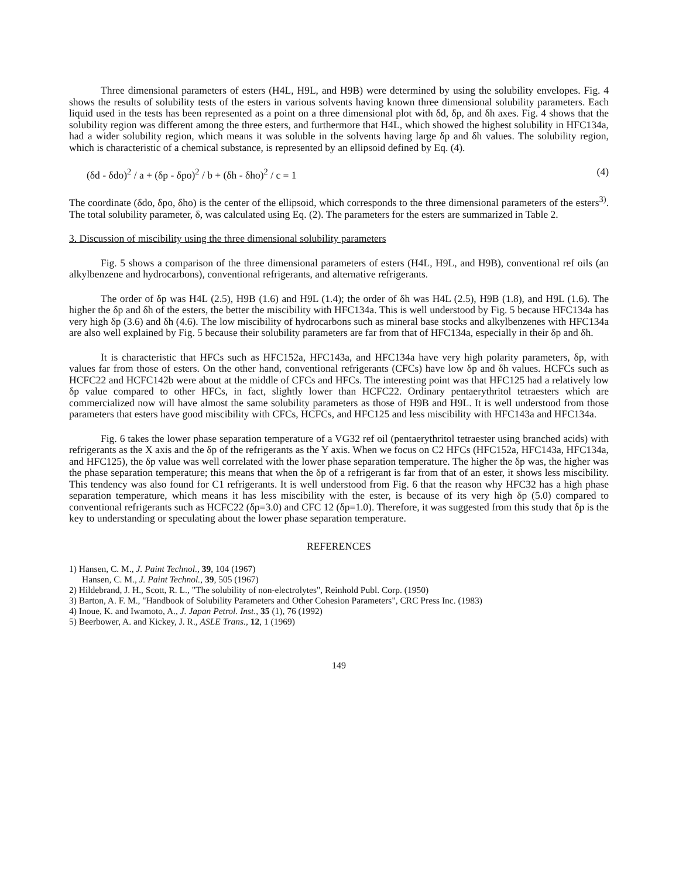Three dimensional parameters of esters (H4L, H9L, and H9B) were determined by using the solubility envelopes. Fig. 4 shows the results of solubility tests of the esters in various solvents having known three dimensional solubility parameters. Each liquid used in the tests has been represented as a point on a three dimensional plot with δd, δp, and δh axes. Fig. 4 shows that the solubility region was different among the three esters, and furthermore that H4L, which showed the highest solubility in HFC134a, had a wider solubility region, which means it was soluble in the solvents having large δp and δh values. The solubility region, which is characteristic of a chemical substance, is represented by an ellipsoid defined by Eq. (4).
(δd - δdo)<sup>2</sup> / a + (δp - δpo)<sup>2</sup> / b + (δh - δho)<sup>2</sup> / c = 1 (4)
The coordinate (δdo, δpo, δho) is the center of the ellipsoid, which corresponds to the three dimensional parameters of the esters<sup>3)</sup>. The total solubility parameter, δ, was calculated using Eq. (2). The parameters for the esters are summarized in Table 2.
3. Discussion of miscibility using the three dimensional solubility parameters
Fig. 5 shows a comparison of the three dimensional parameters of esters (H4L, H9L, and H9B), conventional ref oils (an alkylbenzene and hydrocarbons), conventional refrigerants, and alternative refrigerants.
The order of δp was H4L (2.5), H9B (1.6) and H9L (1.4); the order of δh was H4L (2.5), H9B (1.8), and H9L (1.6). The higher the δp and δh of the esters, the better the miscibility with HFC134a. This is well understood by Fig. 5 because HFC134a has very high δp (3.6) and δh (4.6). The low miscibility of hydrocarbons such as mineral base stocks and alkylbenzenes with HFC134a are also well explained by Fig. 5 because their solubility parameters are far from that of HFC134a, especially in their δp and δh.
It is characteristic that HFCs such as HFC152a, HFC143a, and HFC134a have very high polarity parameters, δp, with values far from those of esters. On the other hand, conventional refrigerants (CFCs) have low δp and δh values. HCFCs such as HCFC22 and HCFC142b were about at the middle of CFCs and HFCs. The interesting point was that HFC125 had a relatively low δp value compared to other HFCs, in fact, slightly lower than HCFC22. Ordinary pentaerythritol tetraesters which are commercialized now will have almost the same solubility parameters as those of H9B and H9L. It is well understood from those parameters that esters have good miscibility with CFCs, HCFCs, and HFC125 and less miscibility with HFC143a and HFC134a.
Fig. 6 takes the lower phase separation temperature of a VG32 ref oil (pentaerythritol tetraester using branched acids) with refrigerants as the X axis and the δp of the refrigerants as the Y axis. When we focus on C2 HFCs (HFC152a, HFC143a, HFC134a, and HFC125), the δp value was well correlated with the lower phase separation temperature. The higher the δp was, the higher was the phase separation temperature; this means that when the δp of a refrigerant is far from that of an ester, it shows less miscibility. This tendency was also found for C1 refrigerants. It is well understood from Fig. 6 that the reason why HFC32 has a high phase separation temperature, which means it has less miscibility with the ester, is because of its very high δp (5.0) compared to conventional refrigerants such as HCFC22 (δp=3.0) and CFC 12 (δp=1.0). Therefore, it was suggested from this study that δp is the key to understanding or speculating about the lower phase separation temperature.
REFERENCES
1) Hansen, C. M., J. Paint Technol., 39, 104 (1967)
Hansen, C. M., J. Paint Technol., 39, 505 (1967)
2) Hildebrand, J. H., Scott, R. L., "The solubility of non-electrolytes", Reinhold Publ. Corp. (1950)
3) Barton, A. F. M., "Handbook of Solubility Parameters and Other Cohesion Parameters", CRC Press Inc. (1983)
4) Inoue, K. and Iwamoto, A., J. Japan Petrol. Inst., 35 (1), 76 (1992)
5) Beerbower, A. and Kickey, J. R., ASLE Trans., 12, 1 (1969)
149